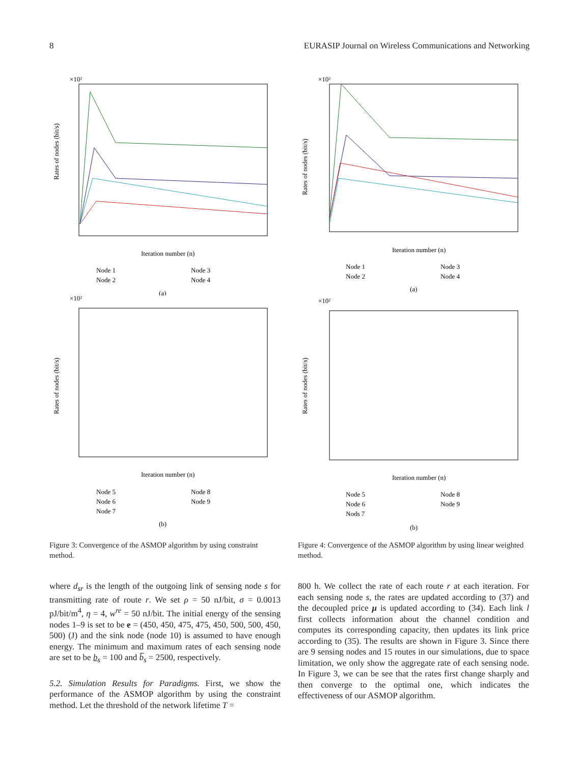8 EURASIP Journal on Wireless Communications and Networking
×10²
Rates of nodes (bit/s)
Iteration number (n)
Node 1
Node 3
Node 2
Node 4
(a)
×10²
Rates of nodes (bit/s)
Iteration number (n)
Node 5
Node 8
Node 6
Node 9
Node 7
(b)
Figure 3: Convergence of the ASMOP algorithm by using constraint method.
where d<sub>sr</sub> is the length of the outgoing link of sensing node s for transmitting rate of route r. We set ρ = 50 nJ/bit, σ = 0.0013 pJ/bit/m<sup>4</sup>, η = 4, w<sup>re</sup> = 50 nJ/bit. The initial energy of the sensing nodes 1–9 is set to be e = (450, 450, 475, 475, 450, 500, 500, 450, 500) (J) and the sink node (node 10) is assumed to have enough energy. The minimum and maximum rates of each sensing node are set to be b<sub>s</sub> = 100 and b̅<sub>s</sub> = 2500, respectively.
5.2. Simulation Results for Paradigms. First, we show the performance of the ASMOP algorithm by using the constraint method. Let the threshold of the network lifetime T =
×10²
Rates of nodes (bit/s)
Iteration number (n)
Node 1
Node 3
Node 2
Node 4
(a)
×10²
Rates of nodes (bit/s)
Iteration number (n)
Node 5
Node 8
Node 6
Node 9
Nods 7
(b)
Figure 4: Convergence of the ASMOP algorithm by using linear weighted method.
800 h. We collect the rate of each route r at each iteration. For each sensing node s, the rates are updated according to (37) and the decoupled price μ is updated according to (34). Each link l first collects information about the channel condition and computes its corresponding capacity, then updates its link price according to (35). The results are shown in Figure 3. Since there are 9 sensing nodes and 15 routes in our simulations, due to space limitation, we only show the aggregate rate of each sensing node. In Figure 3, we can be see that the rates first change sharply and then converge to the optimal one, which indicates the effectiveness of our ASMOP algorithm.